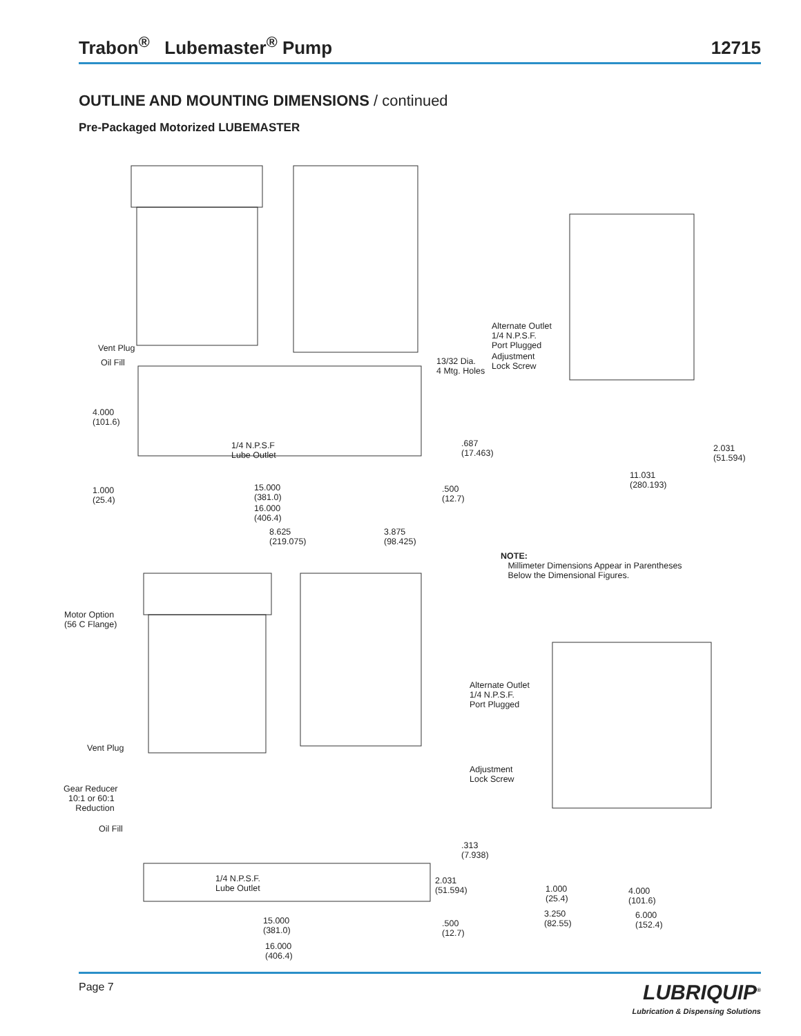Trabon<sup>®</sup> Lubemaster<sup>®</sup> Pump
12715
OUTLINE AND MOUNTING DIMENSIONS / continued
Pre-Packaged Motorized LUBEMASTER
Vent Plug
Oil Fill
4.000
(101.6)
1/4 N.P.S.F
Lube Outlet
Alternate Outlet
1/4 N.P.S.F.
Port Plugged
Adjustment
Lock Screw
13/32 Dia.
4 Mtg. Holes
.687
(17.463)
2.031
(51.594)
11.031
(280.193)
1.000
(25.4)
15.000
(381.0)
.500
(12.7)
16.000
(406.4)
8.625
(219.075)
3.875
(98.425)
NOTE:
Millimeter Dimensions Appear in Parentheses
Below the Dimensional Figures.
Motor Option
(56 C Flange)
Alternate Outlet
1/4 N.P.S.F.
Port Plugged
Vent Plug
Adjustment
Lock Screw
Gear Reducer
10:1 or 60:1
Reduction
Oil Fill
.313
(7.938)
1/4 N.P.S.F.
Lube Outlet
2.031
(51.594)
1.000
(25.4)
4.000
(101.6)
3.250
(82.55)
6.000
(152.4)
15.000
(381.0)
.500
(12.7)
16.000
(406.4)
Page 7
LUBRIQUIP<sup>®</sup>
Lubrication & Dispensing Solutions